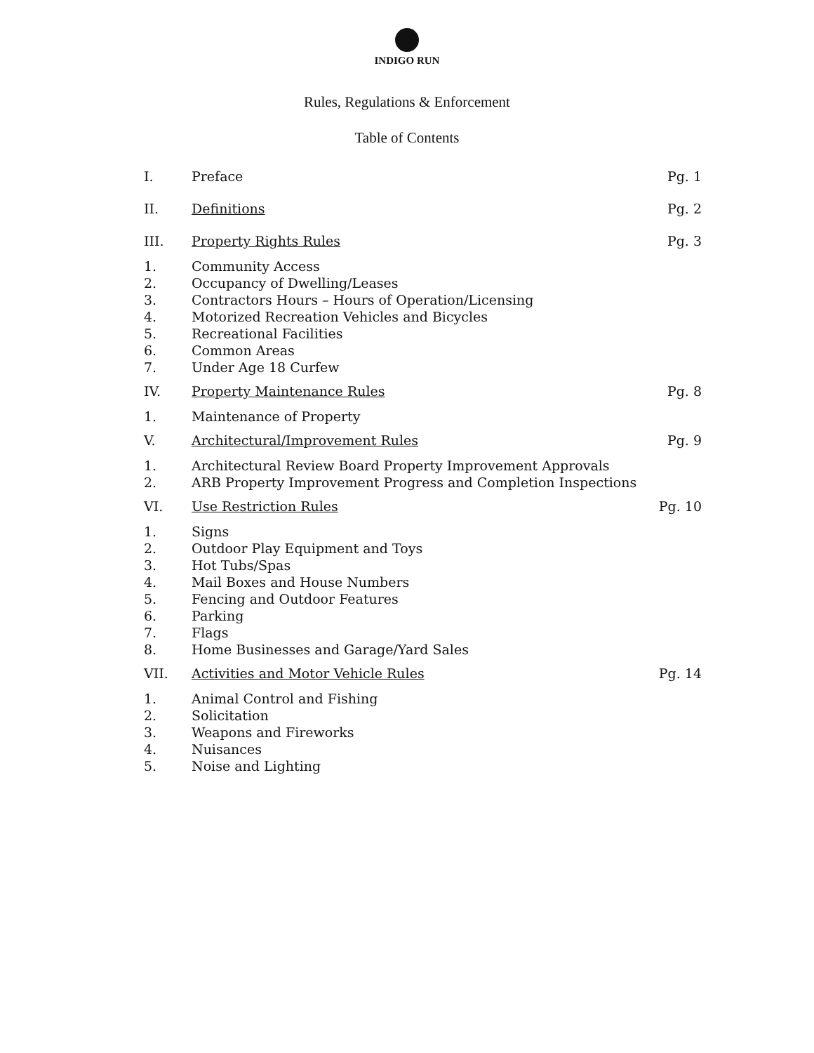INDIGO RUN
Rules, Regulations & Enforcement
Table of Contents
| I. | Preface | Pg. 1 |
| II. | Definitions | Pg. 2 |
| III. | Property Rights Rules | Pg. 3 |
| 1. | Community Access | |
| 2. | Occupancy of Dwelling/Leases | |
| 3. | Contractors Hours – Hours of Operation/Licensing | |
| 4. | Motorized Recreation Vehicles and Bicycles | |
| 5. | Recreational Facilities | |
| 6. | Common Areas | |
| 7. | Under Age 18 Curfew | |
| IV. | Property Maintenance Rules | Pg. 8 |
| 1. | Maintenance of Property | |
| V. | Architectural/Improvement Rules | Pg. 9 |
| 1. | Architectural Review Board Property Improvement Approvals | |
| 2. | ARB Property Improvement Progress and Completion Inspections | |
| VI. | Use Restriction Rules | Pg. 10 |
| 1. | Signs | |
| 2. | Outdoor Play Equipment and Toys | |
| 3. | Hot Tubs/Spas | |
| 4. | Mail Boxes and House Numbers | |
| 5. | Fencing and Outdoor Features | |
| 6. | Parking | |
| 7. | Flags | |
| 8. | Home Businesses and Garage/Yard Sales | |
| VII. | Activities and Motor Vehicle Rules | Pg. 14 |
| 1. | Animal Control and Fishing | |
| 2. | Solicitation | |
| 3. | Weapons and Fireworks | |
| 4. | Nuisances | |
| 5. | Noise and Lighting | |